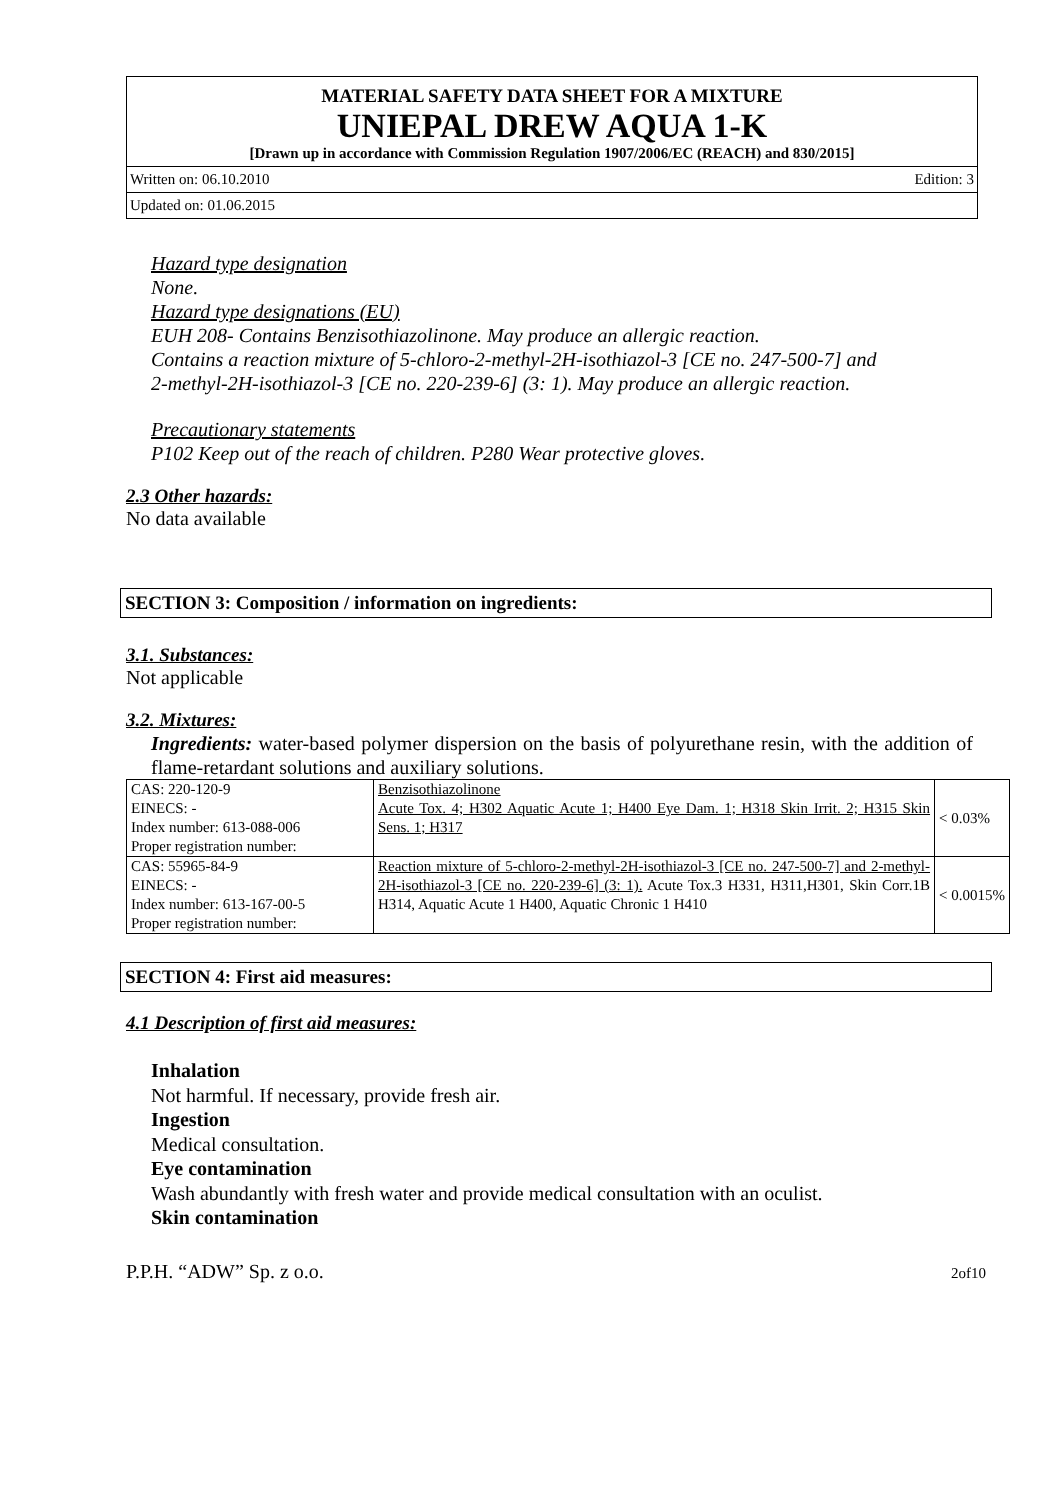MATERIAL SAFETY DATA SHEET FOR A MIXTURE
UNIEPAL DREW AQUA 1-K
[Drawn up in accordance with Commission Regulation 1907/2006/EC (REACH) and 830/2015]
Written on: 06.10.2010 Edition: 3
Updated on: 01.06.2015
Hazard type designation
None.
Hazard type designations (EU)
EUH 208- Contains Benzisothiazolinone. May produce an allergic reaction.
Contains a reaction mixture of 5-chloro-2-methyl-2H-isothiazol-3 [CE no. 247-500-7] and
2-methyl-2H-isothiazol-3 [CE no. 220-239-6] (3: 1). May produce an allergic reaction.
Precautionary statements
P102 Keep out of the reach of children. P280 Wear protective gloves.
2.3 Other hazards:
No data available
SECTION 3: Composition / information on ingredients:
3.1. Substances:
Not applicable
3.2. Mixtures:
Ingredients: water-based polymer dispersion on the basis of polyurethane resin, with the addition of flame-retardant solutions and auxiliary solutions.
| CAS: 220-120-9 EINECS: - Index number: 613-088-006 Proper registration number: | Benzisothiazolinone Acute Tox. 4; H302 Aquatic Acute 1; H400 Eye Dam. 1; H318 Skin Irrit. 2; H315 Skin Sens. 1; H317 | < 0.03% |
| CAS: 55965-84-9 EINECS: - Index number: 613-167-00-5 Proper registration number: | Reaction mixture of 5-chloro-2-methyl-2H-isothiazol-3 [CE no. 247-500-7] and 2-methyl-2H-isothiazol-3 [CE no. 220-239-6] (3: 1). Acute Tox.3 H331, H311,H301, Skin Corr.1B H314, Aquatic Acute 1 H400, Aquatic Chronic 1 H410 | < 0.0015% |
SECTION 4: First aid measures:
4.1 Description of first aid measures:
Inhalation
Not harmful. If necessary, provide fresh air.
Ingestion
Medical consultation.
Eye contamination
Wash abundantly with fresh water and provide medical consultation with an oculist.
Skin contamination
P.P.H. “ADW” Sp. z o.o. 2of10